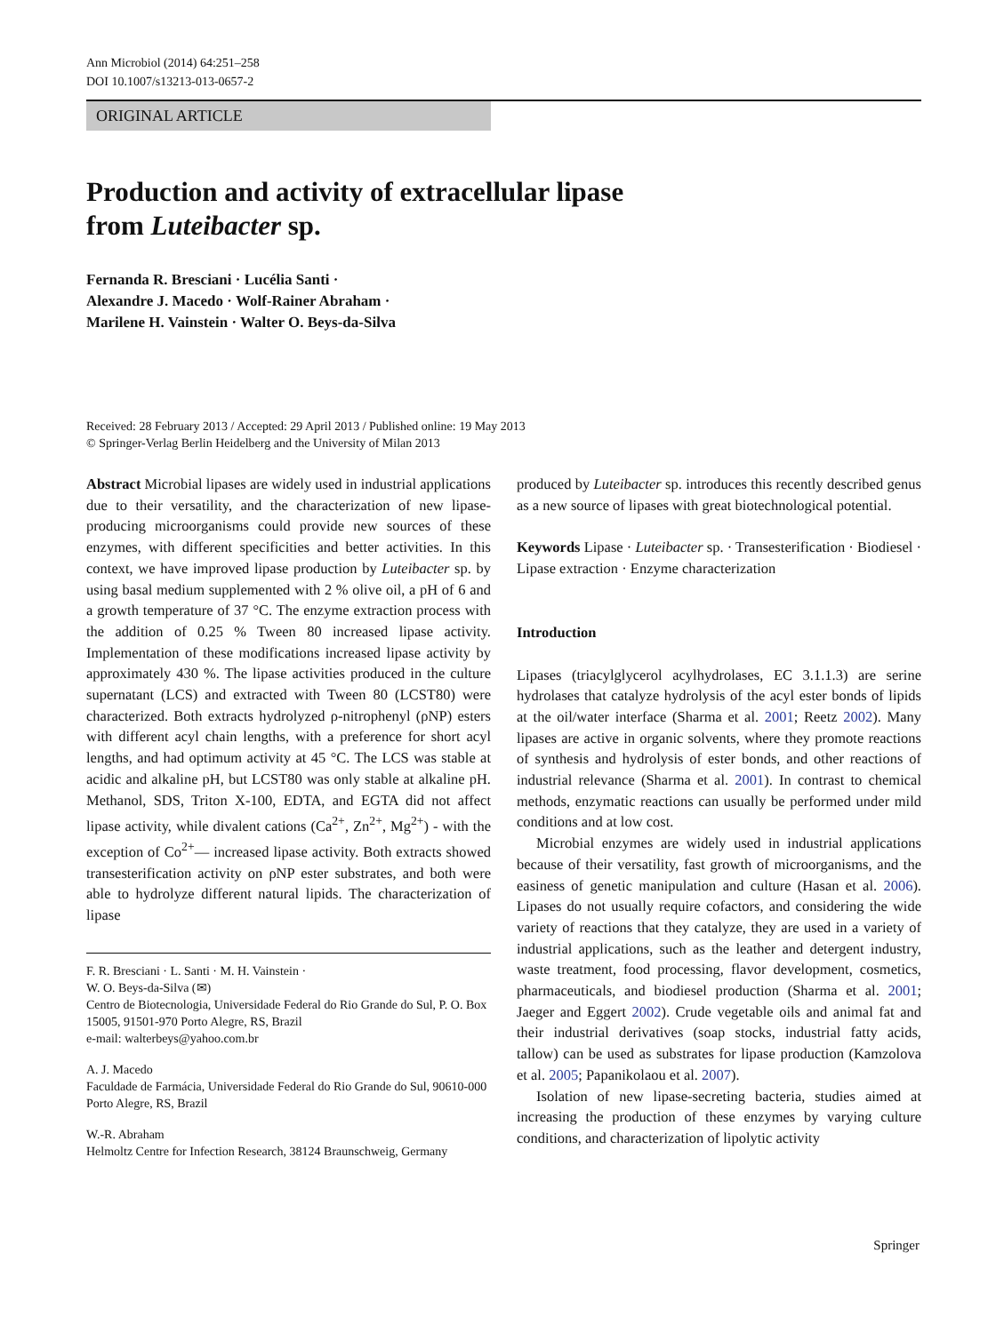Ann Microbiol (2014) 64:251–258
DOI 10.1007/s13213-013-0657-2
ORIGINAL ARTICLE
Production and activity of extracellular lipase
from Luteibacter sp.
Fernanda R. Bresciani · Lucélia Santi ·
Alexandre J. Macedo · Wolf-Rainer Abraham ·
Marilene H. Vainstein · Walter O. Beys-da-Silva
Received: 28 February 2013 / Accepted: 29 April 2013 / Published online: 19 May 2013
© Springer-Verlag Berlin Heidelberg and the University of Milan 2013
Abstract Microbial lipases are widely used in industrial applications due to their versatility, and the characterization of new lipase-producing microorganisms could provide new sources of these enzymes, with different specificities and better activities. In this context, we have improved lipase production by Luteibacter sp. by using basal medium supplemented with 2 % olive oil, a pH of 6 and a growth temperature of 37 °C. The enzyme extraction process with the addition of 0.25 % Tween 80 increased lipase activity. Implementation of these modifications increased lipase activity by approximately 430 %. The lipase activities produced in the culture supernatant (LCS) and extracted with Tween 80 (LCST80) were characterized. Both extracts hydrolyzed ρ-nitrophenyl (ρNP) esters with different acyl chain lengths, with a preference for short acyl lengths, and had optimum activity at 45 °C. The LCS was stable at acidic and alkaline pH, but LCST80 was only stable at alkaline pH. Methanol, SDS, Triton X-100, EDTA, and EGTA did not affect lipase activity, while divalent cations (Ca<sup>2+</sup>, Zn<sup>2+</sup>, Mg<sup>2+</sup>) - with the exception of Co<sup>2+</sup>— increased lipase activity. Both extracts showed transesterification activity on ρNP ester substrates, and both were able to hydrolyze different natural lipids. The characterization of lipase
F. R. Bresciani · L. Santi · M. H. Vainstein ·
W. O. Beys-da-Silva (✉)
Centro de Biotecnologia, Universidade Federal do Rio Grande do Sul, P. O. Box 15005, 91501-970 Porto Alegre, RS, Brazil
e-mail: walterbeys@yahoo.com.br
A. J. Macedo
Faculdade de Farmácia, Universidade Federal do Rio Grande do Sul, 90610-000 Porto Alegre, RS, Brazil
W.-R. Abraham
Helmoltz Centre for Infection Research, 38124 Braunschweig, Germany
produced by Luteibacter sp. introduces this recently described genus as a new source of lipases with great biotechnological potential.
Keywords Lipase · Luteibacter sp. · Transesterification · Biodiesel · Lipase extraction · Enzyme characterization
Introduction
Lipases (triacylglycerol acylhydrolases, EC 3.1.1.3) are serine hydrolases that catalyze hydrolysis of the acyl ester bonds of lipids at the oil/water interface (Sharma et al. 2001; Reetz 2002). Many lipases are active in organic solvents, where they promote reactions of synthesis and hydrolysis of ester bonds, and other reactions of industrial relevance (Sharma et al. 2001). In contrast to chemical methods, enzymatic reactions can usually be performed under mild conditions and at low cost.
Microbial enzymes are widely used in industrial applications because of their versatility, fast growth of microorganisms, and the easiness of genetic manipulation and culture (Hasan et al. 2006). Lipases do not usually require cofactors, and considering the wide variety of reactions that they catalyze, they are used in a variety of industrial applications, such as the leather and detergent industry, waste treatment, food processing, flavor development, cosmetics, pharmaceuticals, and biodiesel production (Sharma et al. 2001; Jaeger and Eggert 2002). Crude vegetable oils and animal fat and their industrial derivatives (soap stocks, industrial fatty acids, tallow) can be used as substrates for lipase production (Kamzolova et al. 2005; Papanikolaou et al. 2007).
Isolation of new lipase-secreting bacteria, studies aimed at increasing the production of these enzymes by varying culture conditions, and characterization of lipolytic activity
Springer